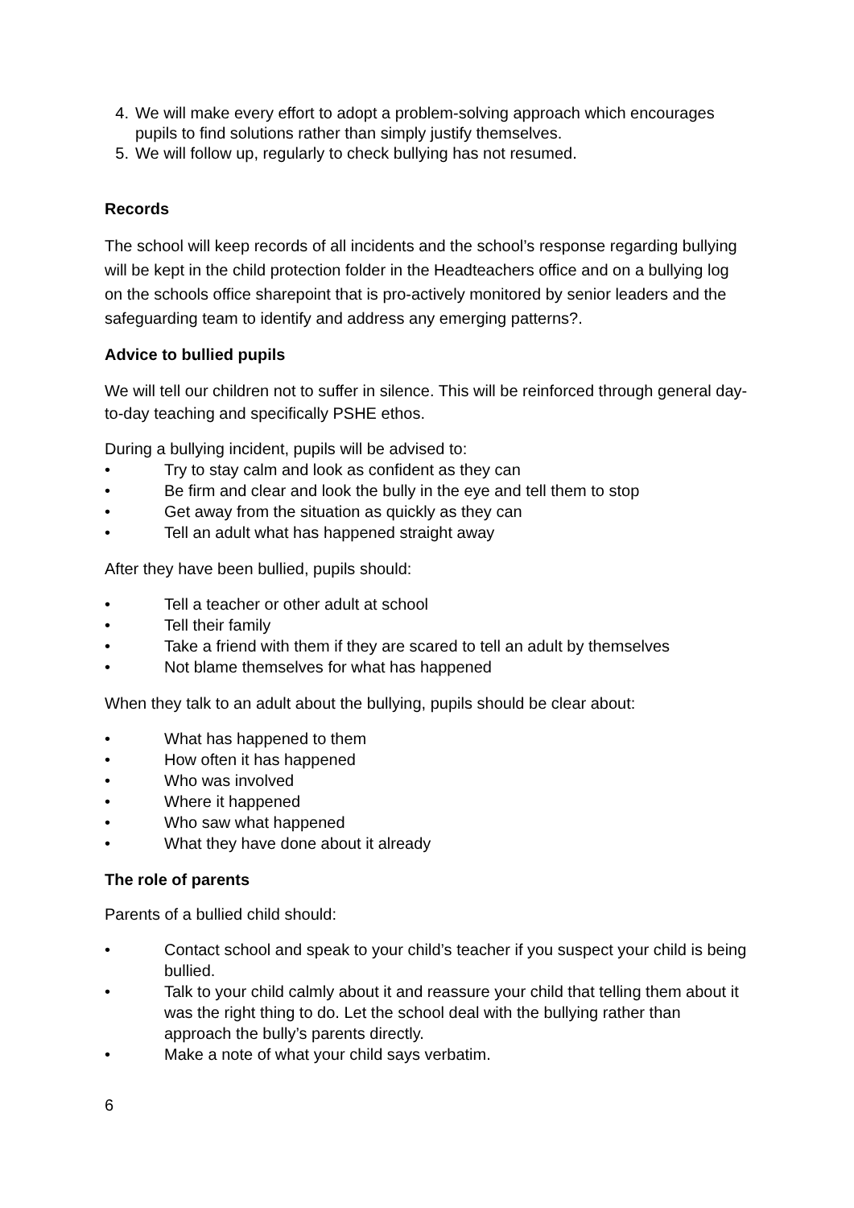4. We will make every effort to adopt a problem-solving approach which encourages pupils to find solutions rather than simply justify themselves.
5. We will follow up, regularly to check bullying has not resumed.
Records
The school will keep records of all incidents and the school’s response regarding bullying will be kept in the child protection folder in the Headteachers office and on a bullying log on the schools office sharepoint that is pro-actively monitored by senior leaders and the safeguarding team to identify and address any emerging patterns?.
Advice to bullied pupils
We will tell our children not to suffer in silence. This will be reinforced through general day-to-day teaching and specifically PSHE ethos.
During a bullying incident, pupils will be advised to:
• Try to stay calm and look as confident as they can
• Be firm and clear and look the bully in the eye and tell them to stop
• Get away from the situation as quickly as they can
• Tell an adult what has happened straight away
After they have been bullied, pupils should:
• Tell a teacher or other adult at school
• Tell their family
• Take a friend with them if they are scared to tell an adult by themselves
• Not blame themselves for what has happened
When they talk to an adult about the bullying, pupils should be clear about:
• What has happened to them
• How often it has happened
• Who was involved
• Where it happened
• Who saw what happened
• What they have done about it already
The role of parents
Parents of a bullied child should:
•
Contact school and speak to your child’s teacher if you suspect your child is being bullied.
•
Talk to your child calmly about it and reassure your child that telling them about it was the right thing to do. Let the school deal with the bullying rather than approach the bully’s parents directly.
•
Make a note of what your child says verbatim.
6